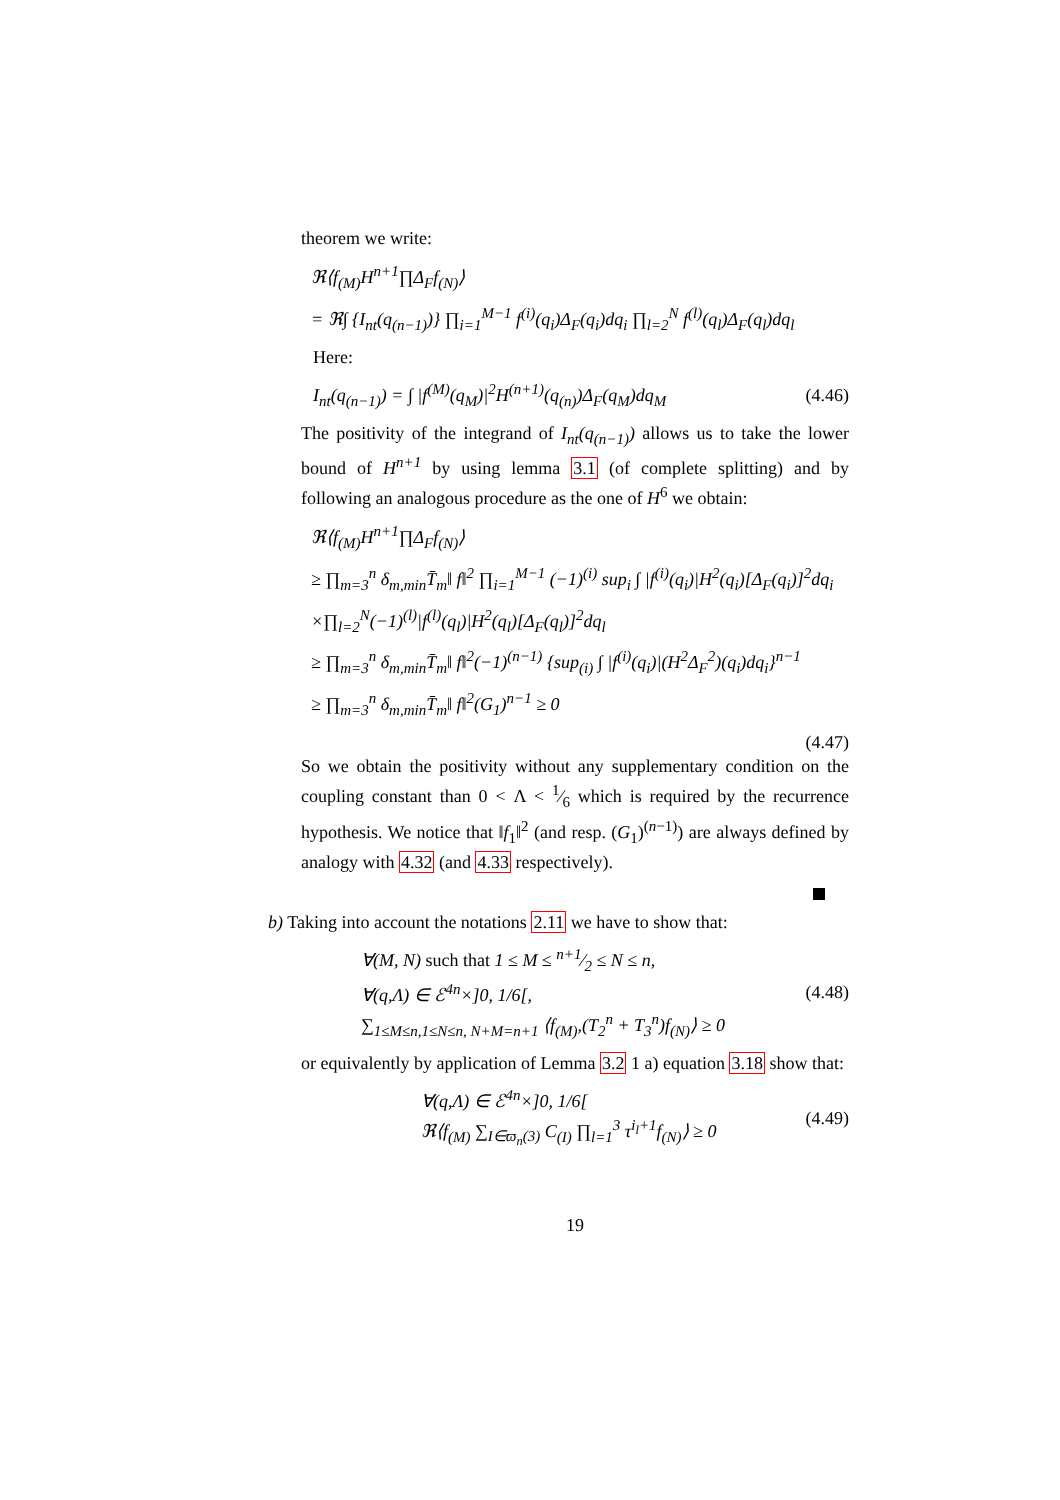theorem we write:
ℜ⟨f<sub>(M)</sub>H<sup>n+1</sup>∏Δ<sub>F</sub>f<sub>(N)</sub>⟩
= ℜ∫ {I<sub>nt</sub>(q<sub>(n−1)</sub>)} ∏<sub>i=1</sub><sup>M−1</sup> f<sup>(i)</sup>(q<sub>i</sub>)Δ<sub>F</sub>(q<sub>i</sub>)dq<sub>i</sub> ∏<sub>l=2</sub><sup>N</sup> f<sup>(l)</sup>(q<sub>l</sub>)Δ<sub>F</sub>(q<sub>l</sub>)dq<sub>l</sub>
Here:
I<sub>nt</sub>(q<sub>(n−1)</sub>) = ∫ |f<sup>(M)</sup>(q<sub>M</sub>)|<sup>2</sup>H<sup>(n+1)</sup>(q<sub>(n)</sub>)Δ<sub>F</sub>(q<sub>M</sub>)dq<sub>M</sub> (4.46)
The positivity of the integrand of I<sub>nt</sub>(q<sub>(n−1)</sub>) allows us to take the lower bound of H<sup>n+1</sup> by using lemma 3.1 (of complete splitting) and by following an analogous procedure as the one of H<sup>6</sup> we obtain:
ℜ⟨f<sub>(M)</sub>H<sup>n+1</sup>∏Δ<sub>F</sub>f<sub>(N)</sub>⟩
≥ ∏<sub>m=3</sub><sup>n</sup> δ<sub>m,min</sub>T̄<sub>m</sub>‖ f‖<sup>2</sup> ∏<sub>i=1</sub><sup>M−1</sup> (−1)<sup>(i)</sup> sup<sub>i</sub> ∫ |f<sup>(i)</sup>(q<sub>i</sub>)|H<sup>2</sup>(q<sub>i</sub>)[Δ<sub>F</sub>(q<sub>i</sub>)]<sup>2</sup>dq<sub>i</sub>
×∏<sub>l=2</sub><sup>N</sup>(−1)<sup>(l)</sup>|f<sup>(l)</sup>(q<sub>l</sub>)|H<sup>2</sup>(q<sub>l</sub>)[Δ<sub>F</sub>(q<sub>l</sub>)]<sup>2</sup>dq<sub>l</sub>
≥ ∏<sub>m=3</sub><sup>n</sup> δ<sub>m,min</sub>T̄<sub>m</sub>‖ f‖<sup>2</sup>(−1)<sup>(n−1)</sup> {sup<sub>(i)</sub> ∫ |f<sup>(i)</sup>(q<sub>i</sub>)|(H<sup>2</sup>Δ<sub>F</sub><sup>2</sup>)(q<sub>i</sub>)dq<sub>i</sub>}<sup>n−1</sup>
≥ ∏<sub>m=3</sub><sup>n</sup> δ<sub>m,min</sub>T̄<sub>m</sub>‖ f‖<sup>2</sup>(G<sub>1</sub>)<sup>n−1</sup> ≥ 0
(4.47)
So we obtain the positivity without any supplementary condition on the coupling constant than 0 < Λ < 1⁄6 which is required by the recurrence hypothesis. We notice that ‖f<sub>1</sub>‖<sup>2</sup> (and resp. (G<sub>1</sub>)<sup>(n−1)</sup>) are always defined by analogy with 4.32 (and 4.33 respectively).
b) Taking into account the notations 2.11 we have to show that:
∀(M, N) such that 1 ≤ M ≤ n+1⁄2 ≤ N ≤ n,
∀(q,Λ) ∈ ℰ<sup>4n</sup>×]0, 1/6[,
∑<sub>1≤M≤n,1≤N≤n, N+M=n+1</sub> ⟨f<sub>(M)</sub>,(T<sub>2</sub><sup>n</sup> + T<sub>3</sub><sup>n</sup>)f<sub>(N)</sub>⟩ ≥ 0 (4.48)
or equivalently by application of Lemma 3.2 1 a) equation 3.18 show that:
∀(q,Λ) ∈ ℰ<sup>4n</sup>×]0, 1/6[
ℜ⟨f<sub>(M)</sub> ∑<sub>I∈ϖ<sub>n</sub>(3)</sub> C<sub>(I)</sub> ∏<sub>l=1</sub><sup>3</sup> τ<sup>i<sub>l</sub>+1</sup>f<sub>(N)</sub>⟩ ≥ 0 (4.49)
19